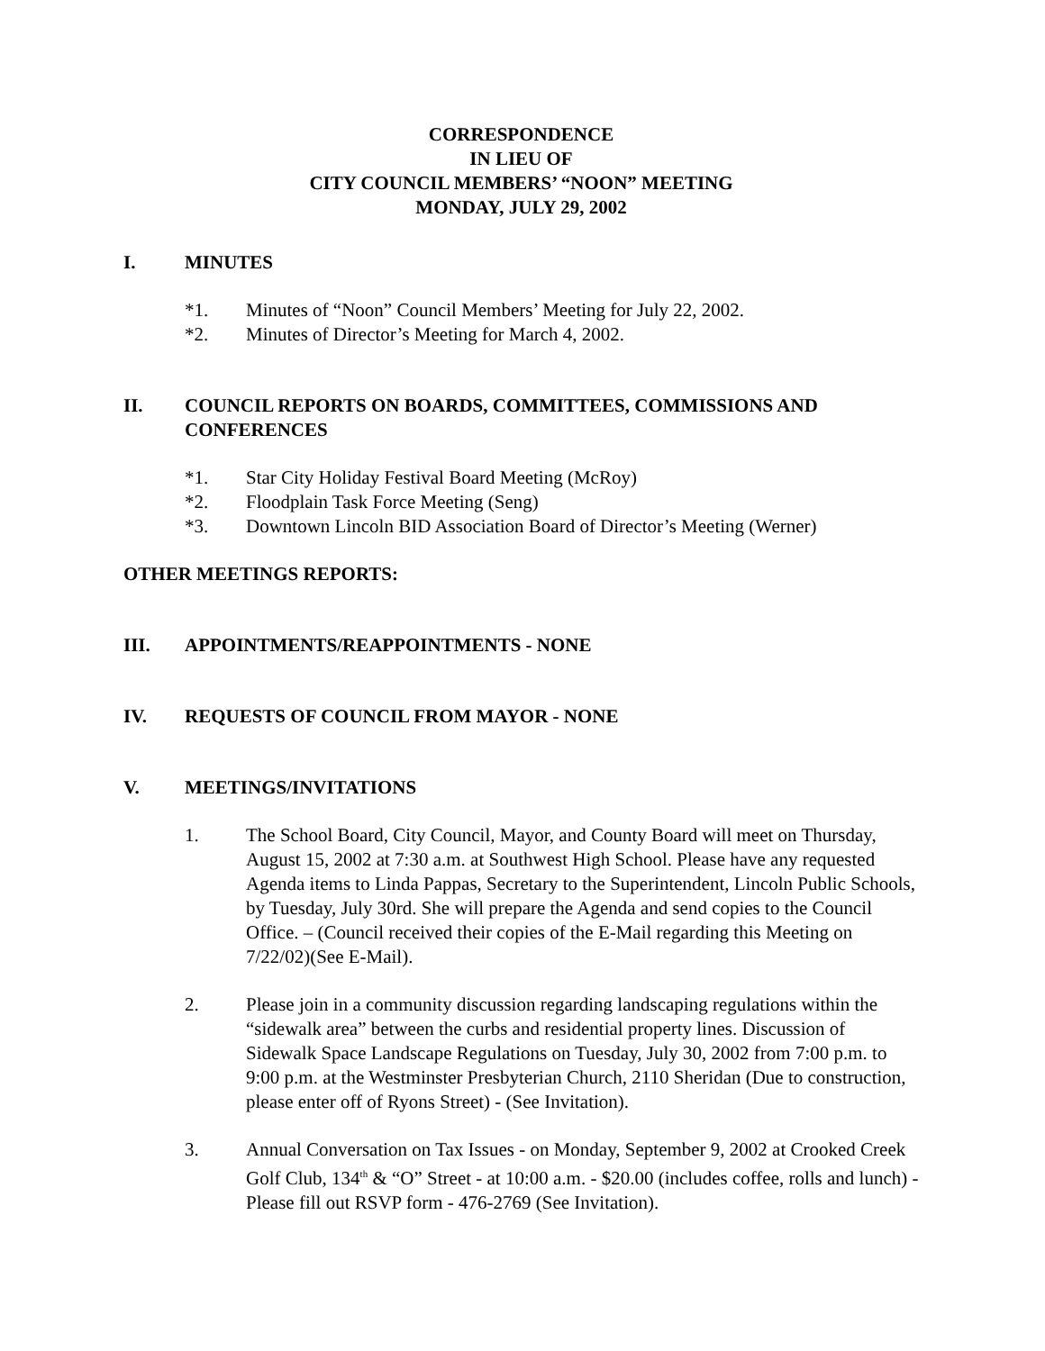CORRESPONDENCE
IN LIEU OF
CITY COUNCIL MEMBERS’ “NOON” MEETING
MONDAY, JULY 29, 2002
I. MINUTES
*1. Minutes of “Noon” Council Members’ Meeting for July 22, 2002.
*2. Minutes of Director’s Meeting for March 4, 2002.
II. COUNCIL REPORTS ON BOARDS, COMMITTEES, COMMISSIONS AND CONFERENCES
*1. Star City Holiday Festival Board Meeting (McRoy)
*2. Floodplain Task Force Meeting (Seng)
*3. Downtown Lincoln BID Association Board of Director’s Meeting (Werner)
OTHER MEETINGS REPORTS:
III. APPOINTMENTS/REAPPOINTMENTS - NONE
IV. REQUESTS OF COUNCIL FROM MAYOR - NONE
V. MEETINGS/INVITATIONS
1. The School Board, City Council, Mayor, and County Board will meet on Thursday, August 15, 2002 at 7:30 a.m. at Southwest High School. Please have any requested Agenda items to Linda Pappas, Secretary to the Superintendent, Lincoln Public Schools, by Tuesday, July 30rd. She will prepare the Agenda and send copies to the Council Office. – (Council received their copies of the E-Mail regarding this Meeting on 7/22/02)(See E-Mail).
2. Please join in a community discussion regarding landscaping regulations within the “sidewalk area” between the curbs and residential property lines. Discussion of Sidewalk Space Landscape Regulations on Tuesday, July 30, 2002 from 7:00 p.m. to 9:00 p.m. at the Westminster Presbyterian Church, 2110 Sheridan (Due to construction, please enter off of Ryons Street) - (See Invitation).
3. Annual Conversation on Tax Issues - on Monday, September 9, 2002 at Crooked Creek Golf Club, 134<sup>th</sup> & “O” Street - at 10:00 a.m. - $20.00 (includes coffee, rolls and lunch) - Please fill out RSVP form - 476-2769 (See Invitation).